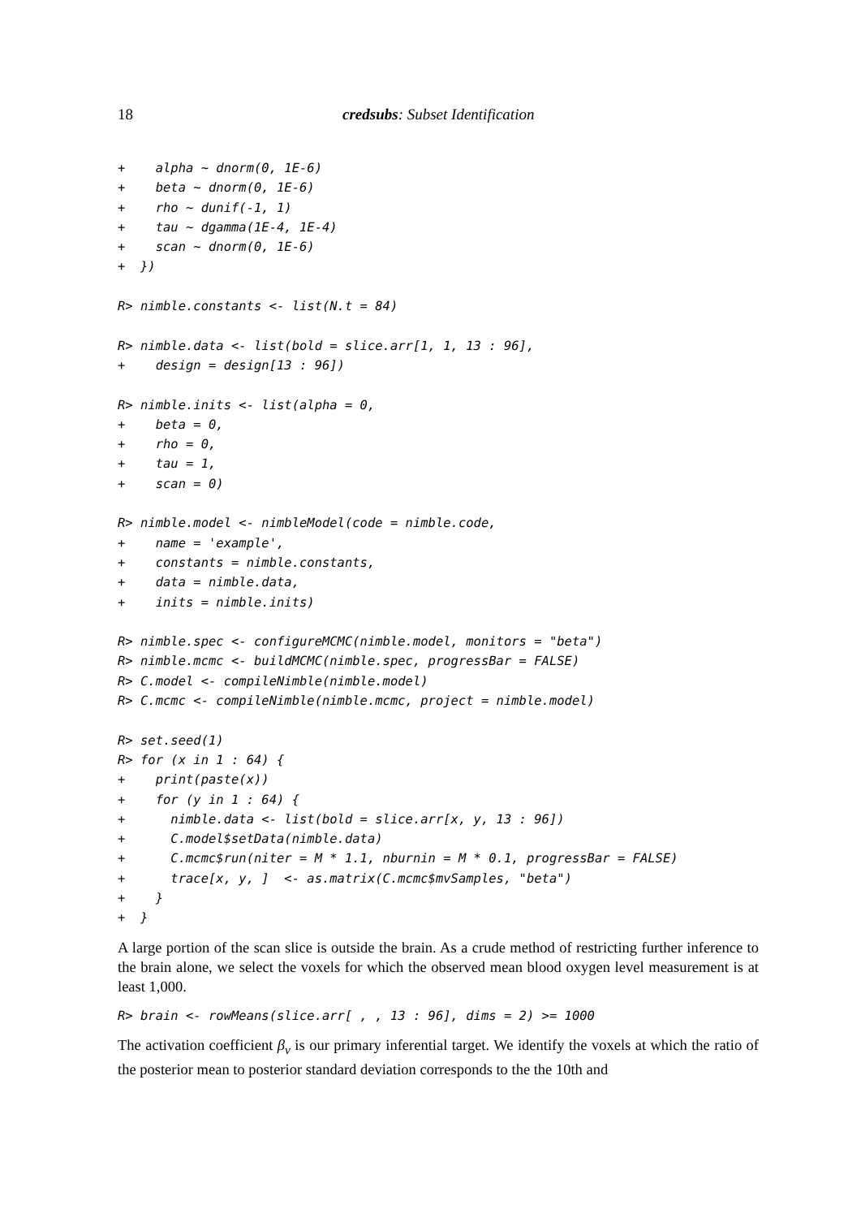18 credsubs: Subset Identification
+    alpha ~ dnorm(0, 1E-6)
+    beta ~ dnorm(0, 1E-6)
+    rho ~ dunif(-1, 1)
+    tau ~ dgamma(1E-4, 1E-4)
+    scan ~ dnorm(0, 1E-6)
+  })

R> nimble.constants <- list(N.t = 84)

R> nimble.data <- list(bold = slice.arr[1, 1, 13 : 96],
+    design = design[13 : 96])

R> nimble.inits <- list(alpha = 0,
+    beta = 0,
+    rho = 0,
+    tau = 1,
+    scan = 0)

R> nimble.model <- nimbleModel(code = nimble.code,
+    name = 'example',
+    constants = nimble.constants,
+    data = nimble.data,
+    inits = nimble.inits)

R> nimble.spec <- configureMCMC(nimble.model, monitors = "beta")
R> nimble.mcmc <- buildMCMC(nimble.spec, progressBar = FALSE)
R> C.model <- compileNimble(nimble.model)
R> C.mcmc <- compileNimble(nimble.mcmc, project = nimble.model)

R> set.seed(1)
R> for (x in 1 : 64) {
+    print(paste(x))
+    for (y in 1 : 64) {
+      nimble.data <- list(bold = slice.arr[x, y, 13 : 96])
+      C.model$setData(nimble.data)
+      C.mcmc$run(niter = M * 1.1, nburnin = M * 0.1, progressBar = FALSE)
+      trace[x, y, ]  <- as.matrix(C.mcmc$mvSamples, "beta")
+    }
+  }
A large portion of the scan slice is outside the brain. As a crude method of restricting further inference to the brain alone, we select the voxels for which the observed mean blood oxygen level measurement is at least 1,000.
R> brain <- rowMeans(slice.arr[ , , 13 : 96], dims = 2) >= 1000
The activation coefficient β<sub>v</sub> is our primary inferential target. We identify the voxels at which the ratio of the posterior mean to posterior standard deviation corresponds to the the 10th and